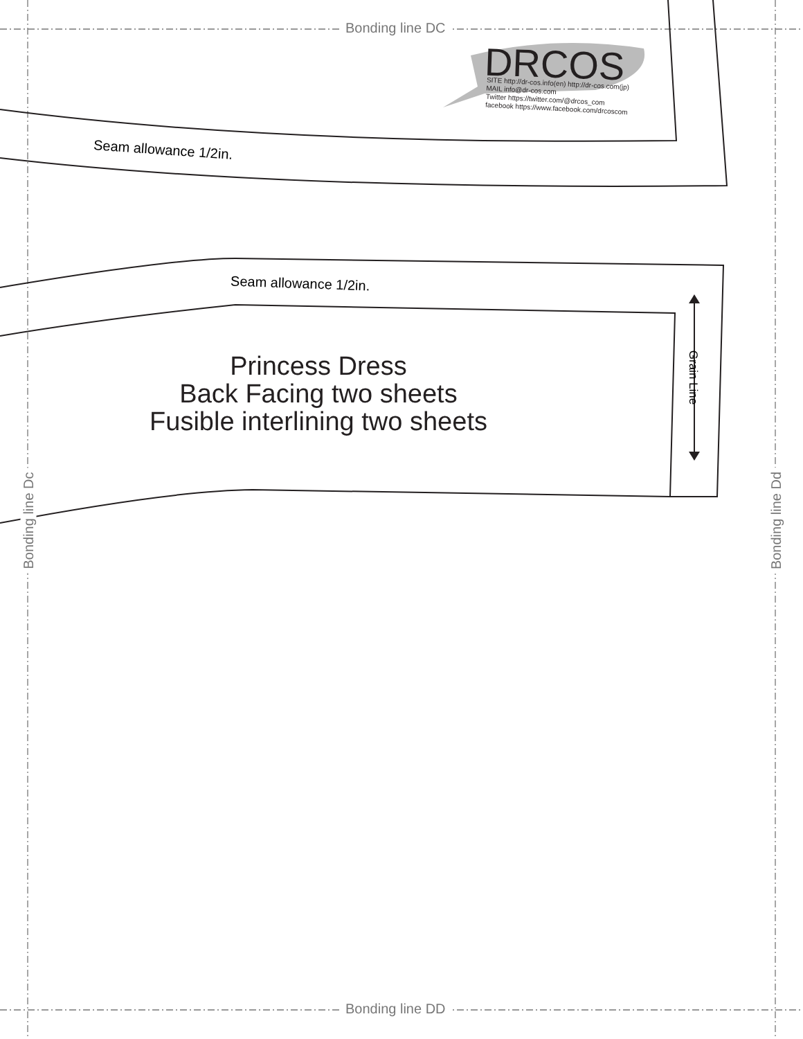Bonding line DC
Bonding line DD
Bonding line Dc Bonding line Dd
DRCOS
SITE http://dr-cos.info(en) http://dr-cos.com(jp)
MAIL info@dr-cos.com
Twitter https://twitter.com/@drcos_com
facebook https://www.facebook.com/drcoscom
Seam allowance 1/2in.
Seam allowance 1/2in.
Grain Line
Princess Dress
Back Facing two sheets
Fusible interlining two sheets